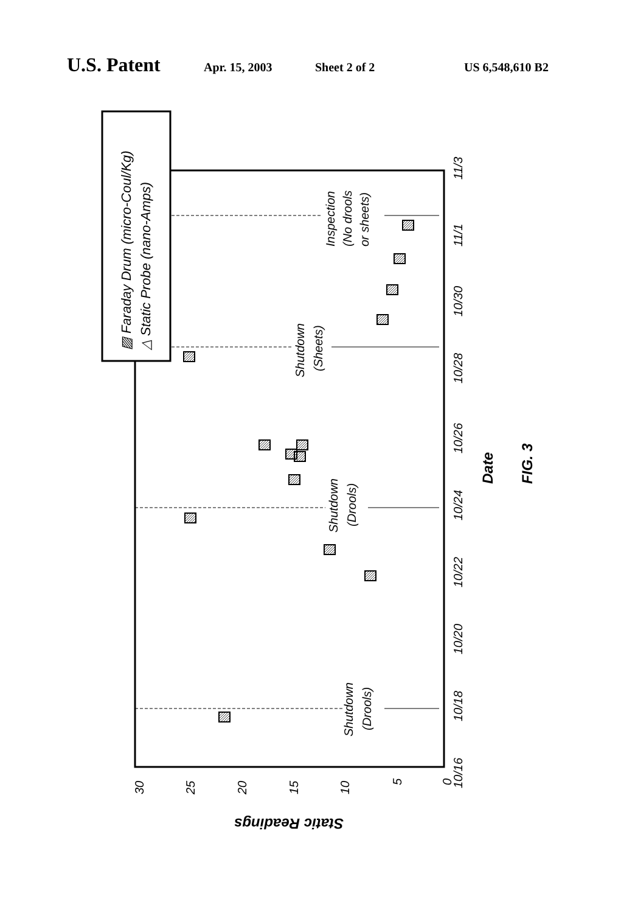U.S. Patent Apr. 15, 2003 Sheet 2 of 2 US 6,548,610 B2
▨ Faraday Drum (micro-Coul/Kg)
△ Static Probe (nano-Amps)
Inspection
(No drools
or sheets)
Shutdown
(Sheets)
Shutdown
(Drools)
Shutdown
(Drools)
10/16
10/18
10/20
10/22
10/24
10/26
10/28
10/30
11/1
11/3
30
25
20
15
10
5
0
Date
FIG. 3
Static Readings